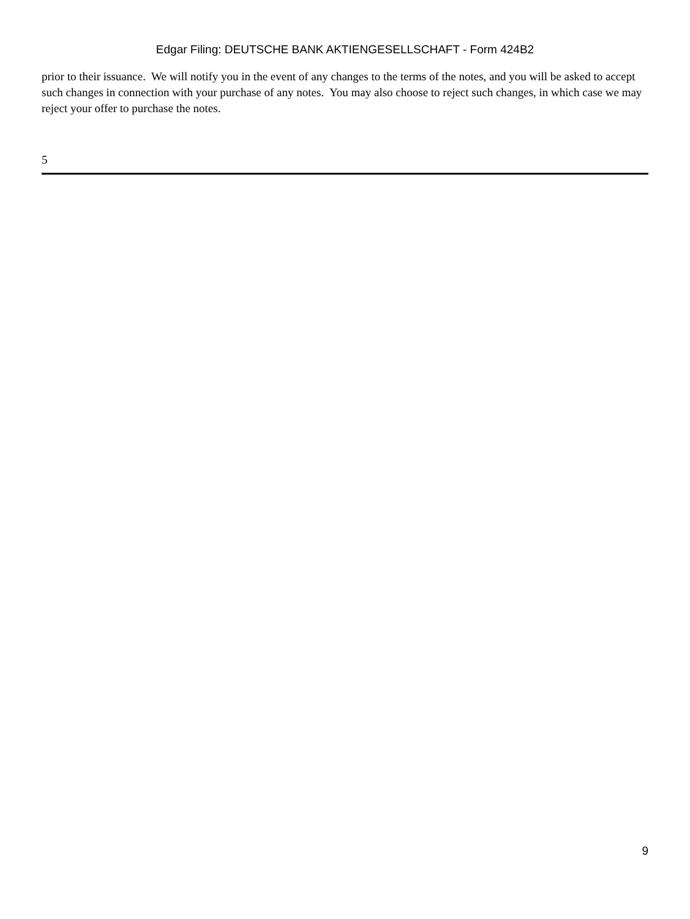Edgar Filing: DEUTSCHE BANK AKTIENGESELLSCHAFT - Form 424B2
prior to their issuance. We will notify you in the event of any changes to the terms of the notes, and you will be asked to accept such changes in connection with your purchase of any notes. You may also choose to reject such changes, in which case we may reject your offer to purchase the notes.
5
9